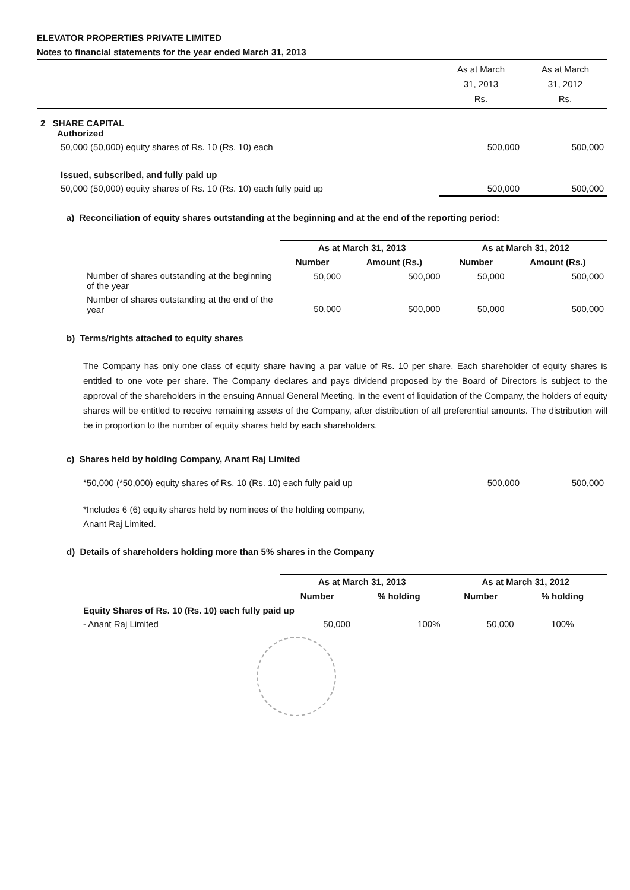ELEVATOR PROPERTIES PRIVATE LIMITED
Notes to financial statements for the year ended March 31, 2013
| | As at March 31, 2013 Rs. | As at March 31, 2012 Rs. |
| 2 SHARE CAPITAL Authorized | | |
| 50,000 (50,000) equity shares of Rs. 10 (Rs. 10) each | 500,000 | 500,000 |
| Issued, subscribed, and fully paid up | | |
| 50,000 (50,000) equity shares of Rs. 10 (Rs. 10) each fully paid up | 500,000 | 500,000 |
a) Reconciliation of equity shares outstanding at the beginning and at the end of the reporting period:
| | As at March 31, 2013 | | As at March 31, 2012 | |
| | Number | Amount (Rs.) | Number | Amount (Rs.) |
| Number of shares outstanding at the beginning of the year | 50,000 | 500,000 | 50,000 | 500,000 |
| Number of shares outstanding at the end of the year | 50,000 | 500,000 | 50,000 | 500,000 |
b) Terms/rights attached to equity shares
The Company has only one class of equity share having a par value of Rs. 10 per share. Each shareholder of equity shares is entitled to one vote per share. The Company declares and pays dividend proposed by the Board of Directors is subject to the approval of the shareholders in the ensuing Annual General Meeting. In the event of liquidation of the Company, the holders of equity shares will be entitled to receive remaining assets of the Company, after distribution of all preferential amounts. The distribution will be in proportion to the number of equity shares held by each shareholders.
c) Shares held by holding Company, Anant Raj Limited
| *50,000 (*50,000) equity shares of Rs. 10 (Rs. 10) each fully paid up | 500,000 | 500,000 |
*Includes 6 (6) equity shares held by nominees of the holding company,
Anant Raj Limited.
d) Details of shareholders holding more than 5% shares in the Company
| | As at March 31, 2013 | | As at March 31, 2012 | |
| | Number | % holding | Number | % holding |
| Equity Shares of Rs. 10 (Rs. 10) each fully paid up | | | | |
| - Anant Raj Limited | 50,000 | 100% | 50,000 | 100% |